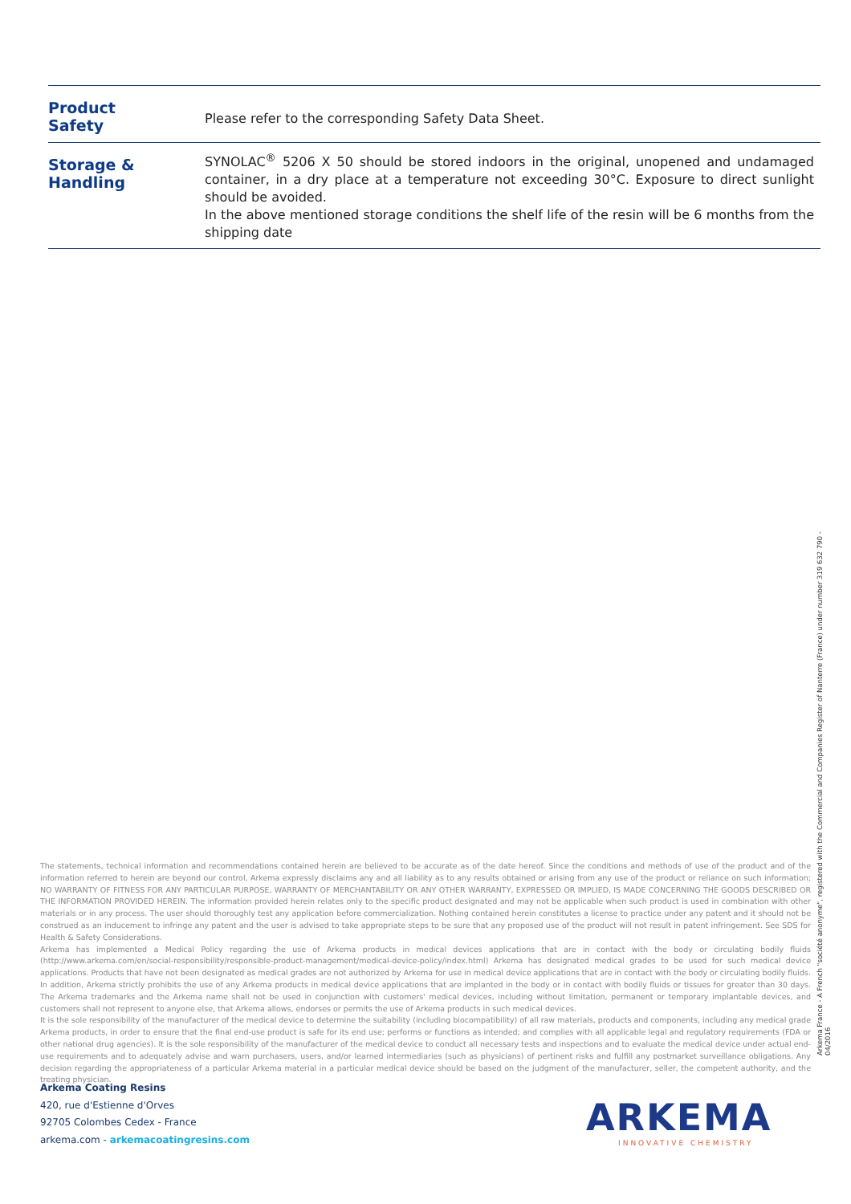| Product Safety | Please refer to the corresponding Safety Data Sheet. |
| Storage & Handling | SYNOLAC<sup>®</sup> 5206 X 50 should be stored indoors in the original, unopened and undamaged container, in a dry place at a temperature not exceeding 30°C. Exposure to direct sunlight should be avoided. In the above mentioned storage conditions the shelf life of the resin will be 6 months from the shipping date |
The statements, technical information and recommendations contained herein are believed to be accurate as of the date hereof. Since the conditions and methods of use of the product and of the information referred to herein are beyond our control, Arkema expressly disclaims any and all liability as to any results obtained or arising from any use of the product or reliance on such information; NO WARRANTY OF FITNESS FOR ANY PARTICULAR PURPOSE, WARRANTY OF MERCHANTABILITY OR ANY OTHER WARRANTY, EXPRESSED OR IMPLIED, IS MADE CONCERNING THE GOODS DESCRIBED OR THE INFORMATION PROVIDED HEREIN. The information provided herein relates only to the specific product designated and may not be applicable when such product is used in combination with other materials or in any process. The user should thoroughly test any application before commercialization. Nothing contained herein constitutes a license to practice under any patent and it should not be construed as an inducement to infringe any patent and the user is advised to take appropriate steps to be sure that any proposed use of the product will not result in patent infringement. See SDS for Health & Safety Considerations.
Arkema has implemented a Medical Policy regarding the use of Arkema products in medical devices applications that are in contact with the body or circulating bodily fluids (http://www.arkema.com/en/social-responsibility/responsible-product-management/medical-device-policy/index.html) Arkema has designated medical grades to be used for such medical device applications. Products that have not been designated as medical grades are not authorized by Arkema for use in medical device applications that are in contact with the body or circulating bodily fluids. In addition, Arkema strictly prohibits the use of any Arkema products in medical device applications that are implanted in the body or in contact with bodily fluids or tissues for greater than 30 days. The Arkema trademarks and the Arkema name shall not be used in conjunction with customers' medical devices, including without limitation, permanent or temporary implantable devices, and customers shall not represent to anyone else, that Arkema allows, endorses or permits the use of Arkema products in such medical devices.
It is the sole responsibility of the manufacturer of the medical device to determine the suitability (including biocompatibility) of all raw materials, products and components, including any medical grade Arkema products, in order to ensure that the final end-use product is safe for its end use; performs or functions as intended; and complies with all applicable legal and regulatory requirements (FDA or other national drug agencies). It is the sole responsibility of the manufacturer of the medical device to conduct all necessary tests and inspections and to evaluate the medical device under actual end-use requirements and to adequately advise and warn purchasers, users, and/or learned intermediaries (such as physicians) of pertinent risks and fulfill any postmarket surveillance obligations. Any decision regarding the appropriateness of a particular Arkema material in a particular medical device should be based on the judgment of the manufacturer, seller, the competent authority, and the treating physician.
Arkema Coating Resins
420, rue d'Estienne d'Orves
92705 Colombes Cedex - France
arkema.com - arkemacoatingresins.com
Arkema France - A French "société anonyme", registered with the Commercial and Companies Register of Nanterre (France) under number 319 632 790 - 04/2016
ARKEMA
INNOVATIVE CHEMISTRY